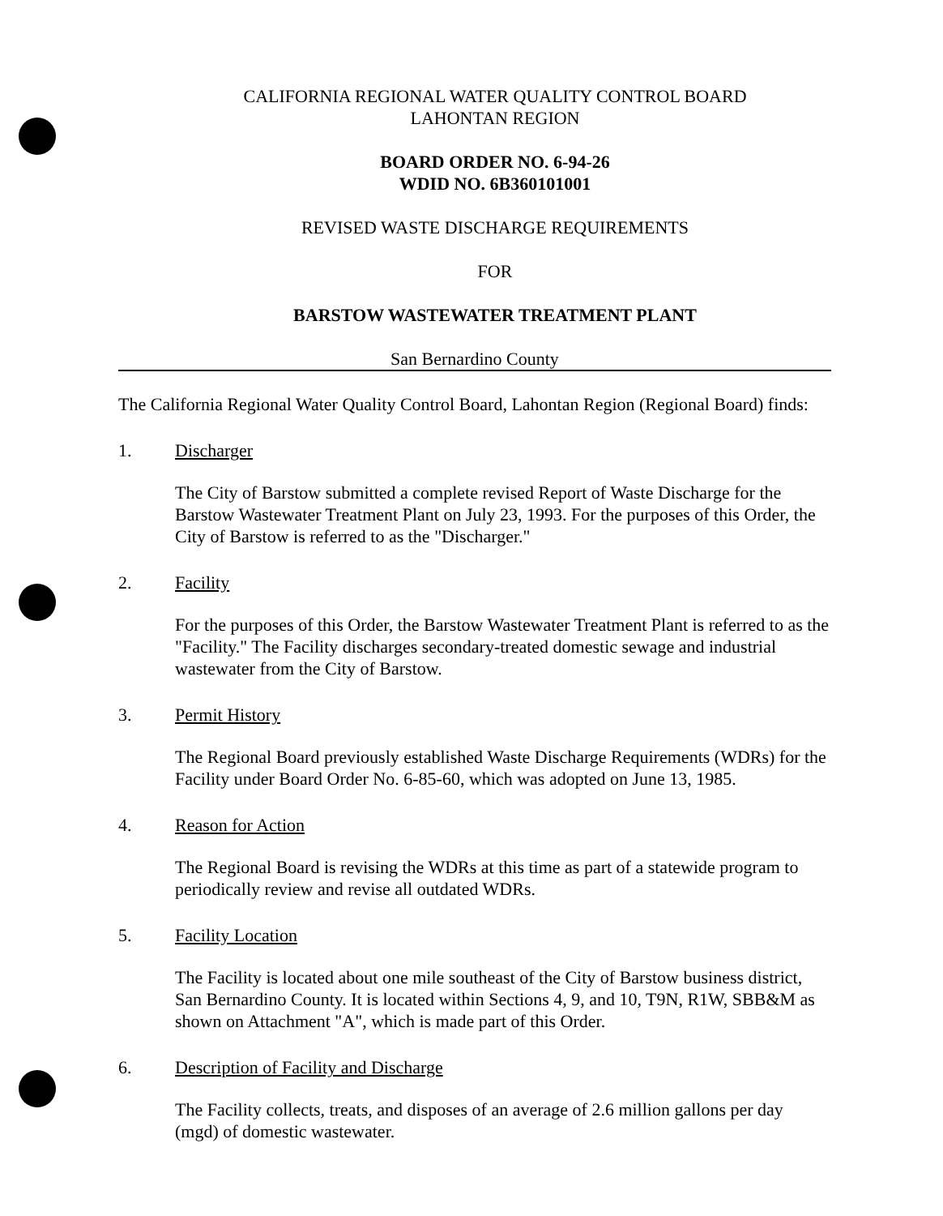CALIFORNIA REGIONAL WATER QUALITY CONTROL BOARD
LAHONTAN REGION
BOARD ORDER NO. 6-94-26
WDID NO. 6B360101001
REVISED WASTE DISCHARGE REQUIREMENTS
FOR
BARSTOW WASTEWATER TREATMENT PLANT
San Bernardino County
The California Regional Water Quality Control Board, Lahontan Region (Regional Board) finds:
1. Discharger
The City of Barstow submitted a complete revised Report of Waste Discharge for the Barstow Wastewater Treatment Plant on July 23, 1993. For the purposes of this Order, the City of Barstow is referred to as the "Discharger."
2. Facility
For the purposes of this Order, the Barstow Wastewater Treatment Plant is referred to as the "Facility." The Facility discharges secondary-treated domestic sewage and industrial wastewater from the City of Barstow.
3. Permit History
The Regional Board previously established Waste Discharge Requirements (WDRs) for the Facility under Board Order No. 6-85-60, which was adopted on June 13, 1985.
4. Reason for Action
The Regional Board is revising the WDRs at this time as part of a statewide program to periodically review and revise all outdated WDRs.
5. Facility Location
The Facility is located about one mile southeast of the City of Barstow business district, San Bernardino County. It is located within Sections 4, 9, and 10, T9N, R1W, SBB&M as shown on Attachment "A", which is made part of this Order.
6. Description of Facility and Discharge
The Facility collects, treats, and disposes of an average of 2.6 million gallons per day (mgd) of domestic wastewater.